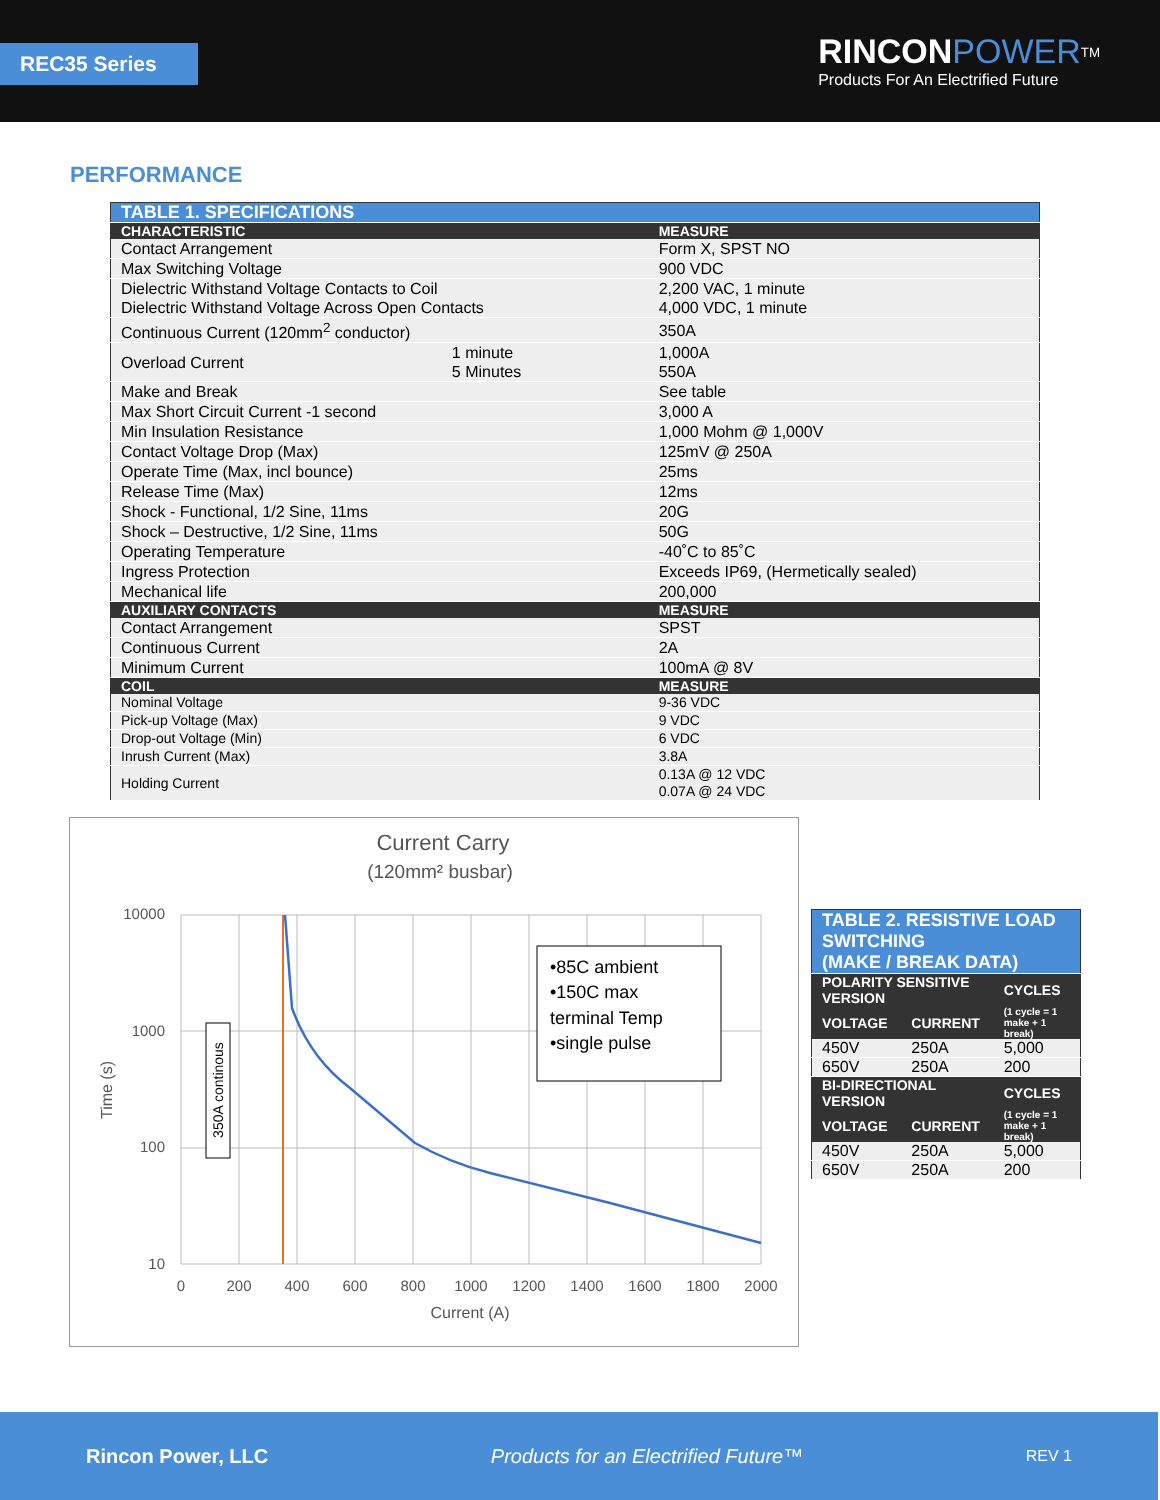REC35 Series
RINCON POWER<sup>TM</sup>
Products For An Electrified Future
PERFORMANCE
| TABLE 1. SPECIFICATIONS | | |
| CHARACTERISTIC | | MEASURE |
| Contact Arrangement | | Form X, SPST NO |
| Max Switching Voltage | | 900 VDC |
| Dielectric Withstand Voltage Contacts to Coil Dielectric Withstand Voltage Across Open Contacts | | 2,200 VAC, 1 minute 4,000 VDC, 1 minute |
| Continuous Current (120mm<sup>2</sup> conductor) | | 350A |
| Overload Current | 1 minute 5 Minutes | 1,000A 550A |
| Make and Break | | See table |
| Max Short Circuit Current -1 second | | 3,000 A |
| Min Insulation Resistance | | 1,000 Mohm @ 1,000V |
| Contact Voltage Drop (Max) | | 125mV @ 250A |
| Operate Time (Max, incl bounce) | | 25ms |
| Release Time (Max) | | 12ms |
| Shock - Functional, 1/2 Sine, 11ms | | 20G |
| Shock – Destructive, 1/2 Sine, 11ms | | 50G |
| Operating Temperature | | -40˚C to 85˚C |
| Ingress Protection | | Exceeds IP69, (Hermetically sealed) |
| Mechanical life | | 200,000 |
| AUXILIARY CONTACTS | | MEASURE |
| Contact Arrangement | | SPST |
| Continuous Current | | 2A |
| Minimum Current | | 100mA @ 8V |
| COIL | | MEASURE |
| Nominal Voltage | | 9-36 VDC |
| Pick-up Voltage (Max) | | 9 VDC |
| Drop-out Voltage (Min) | | 6 VDC |
| Inrush Current (Max) | | 3.8A |
| Holding Current | | 0.13A @ 12 VDC 0.07A @ 24 VDC |
Current Carry
(120mm² busbar)
10000
1000
100
10
0
200
400
600
800
1000
1200
1400
1600
1800
2000
Current (A)
Time (s)
350A continous
•85C ambient
•150C max
terminal Temp
•single pulse
| TABLE 2. RESISTIVE LOAD SWITCHING (MAKE / BREAK DATA) | | |
| POLARITY SENSITIVE VERSION | | CYCLES |
| VOLTAGE | CURRENT | (1 cycle = 1 make + 1 break) |
| 450V | 250A | 5,000 |
| 650V | 250A | 200 |
| BI-DIRECTIONAL VERSION | | CYCLES |
| VOLTAGE | CURRENT | (1 cycle = 1 make + 1 break) |
| 450V | 250A | 5,000 |
| 650V | 250A | 200 |
Rincon Power, LLC Products for an Electrified Future™ REV 1